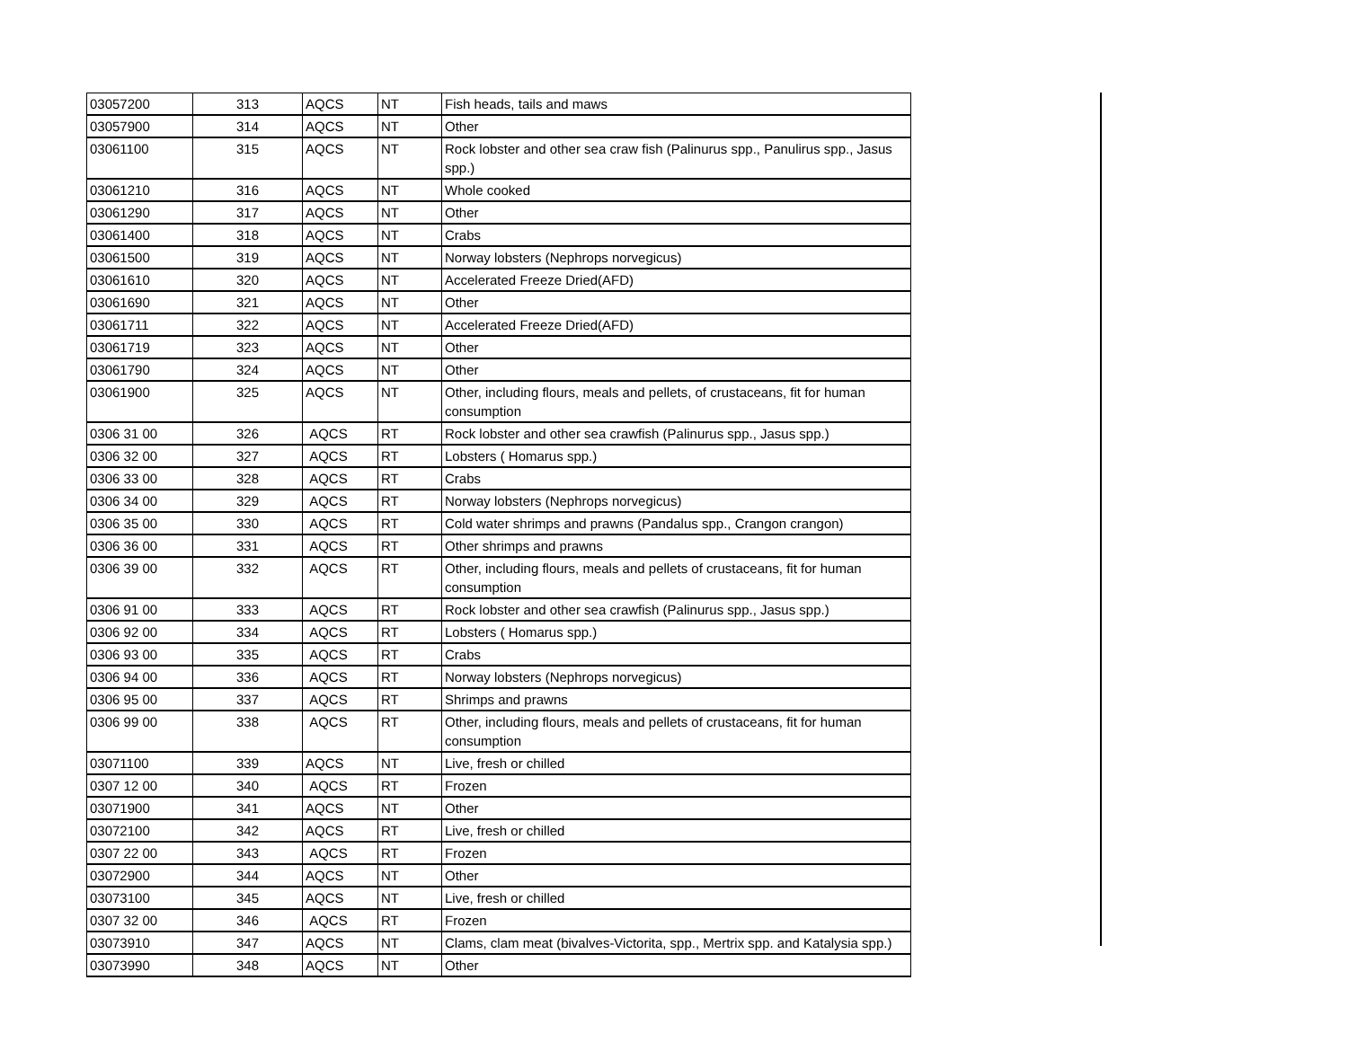| 03057200 | 313 | AQCS | NT | Fish heads, tails and maws |
| 03057900 | 314 | AQCS | NT | Other |
| 03061100 | 315 | AQCS | NT | Rock lobster and other sea craw fish (Palinurus spp., Panulirus spp., Jasus spp.) |
| 03061210 | 316 | AQCS | NT | Whole cooked |
| 03061290 | 317 | AQCS | NT | Other |
| 03061400 | 318 | AQCS | NT | Crabs |
| 03061500 | 319 | AQCS | NT | Norway lobsters (Nephrops norvegicus) |
| 03061610 | 320 | AQCS | NT | Accelerated Freeze Dried(AFD) |
| 03061690 | 321 | AQCS | NT | Other |
| 03061711 | 322 | AQCS | NT | Accelerated Freeze Dried(AFD) |
| 03061719 | 323 | AQCS | NT | Other |
| 03061790 | 324 | AQCS | NT | Other |
| 03061900 | 325 | AQCS | NT | Other, including flours, meals and pellets, of crustaceans, fit for human consumption |
| 0306 31 00 | 326 | AQCS | RT | Rock lobster and other sea crawfish (Palinurus spp., Jasus spp.) |
| 0306 32 00 | 327 | AQCS | RT | Lobsters ( Homarus spp.) |
| 0306 33 00 | 328 | AQCS | RT | Crabs |
| 0306 34 00 | 329 | AQCS | RT | Norway lobsters (Nephrops norvegicus) |
| 0306 35 00 | 330 | AQCS | RT | Cold water shrimps and prawns (Pandalus spp., Crangon crangon) |
| 0306 36 00 | 331 | AQCS | RT | Other shrimps and prawns |
| 0306 39 00 | 332 | AQCS | RT | Other, including flours, meals and pellets of crustaceans, fit for human consumption |
| 0306 91 00 | 333 | AQCS | RT | Rock lobster and other sea crawfish (Palinurus spp., Jasus spp.) |
| 0306 92 00 | 334 | AQCS | RT | Lobsters ( Homarus spp.) |
| 0306 93 00 | 335 | AQCS | RT | Crabs |
| 0306 94 00 | 336 | AQCS | RT | Norway lobsters (Nephrops norvegicus) |
| 0306 95 00 | 337 | AQCS | RT | Shrimps and prawns |
| 0306 99 00 | 338 | AQCS | RT | Other, including flours, meals and pellets of crustaceans, fit for human consumption |
| 03071100 | 339 | AQCS | NT | Live, fresh or chilled |
| 0307 12 00 | 340 | AQCS | RT | Frozen |
| 03071900 | 341 | AQCS | NT | Other |
| 03072100 | 342 | AQCS | RT | Live, fresh or chilled |
| 0307 22 00 | 343 | AQCS | RT | Frozen |
| 03072900 | 344 | AQCS | NT | Other |
| 03073100 | 345 | AQCS | NT | Live, fresh or chilled |
| 0307 32 00 | 346 | AQCS | RT | Frozen |
| 03073910 | 347 | AQCS | NT | Clams, clam meat (bivalves-Victorita, spp., Mertrix spp. and Katalysia spp.) |
| 03073990 | 348 | AQCS | NT | Other |